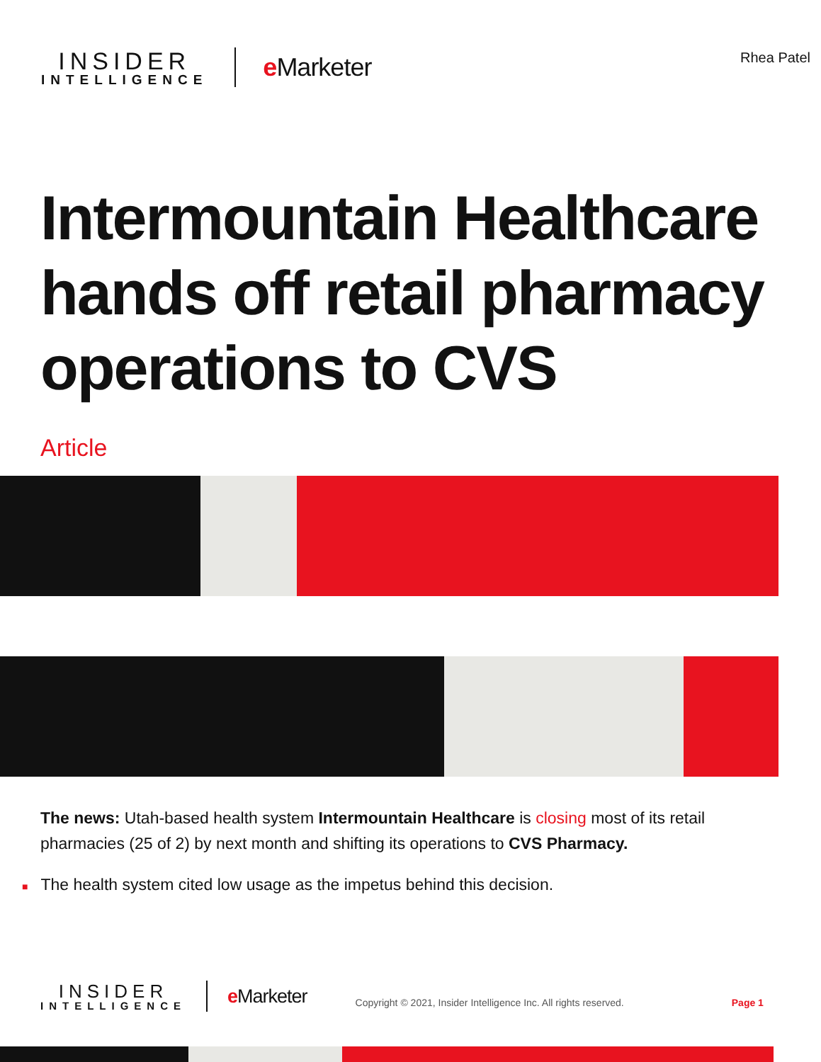INSIDER
INTELLIGENCE
e Marketer
Rhea Patel
Intermountain Healthcare hands off retail pharmacy operations to CVS
Article
The news: Utah-based health system Intermountain Healthcare is closing most of its retail pharmacies (25 of 2) by next month and shifting its operations to CVS Pharmacy.
■ The health system cited low usage as the impetus behind this decision.
INSIDER
INTELLIGENCE
e Marketer
Copyright © 2021, Insider Intelligence Inc. All rights reserved.
Page 1